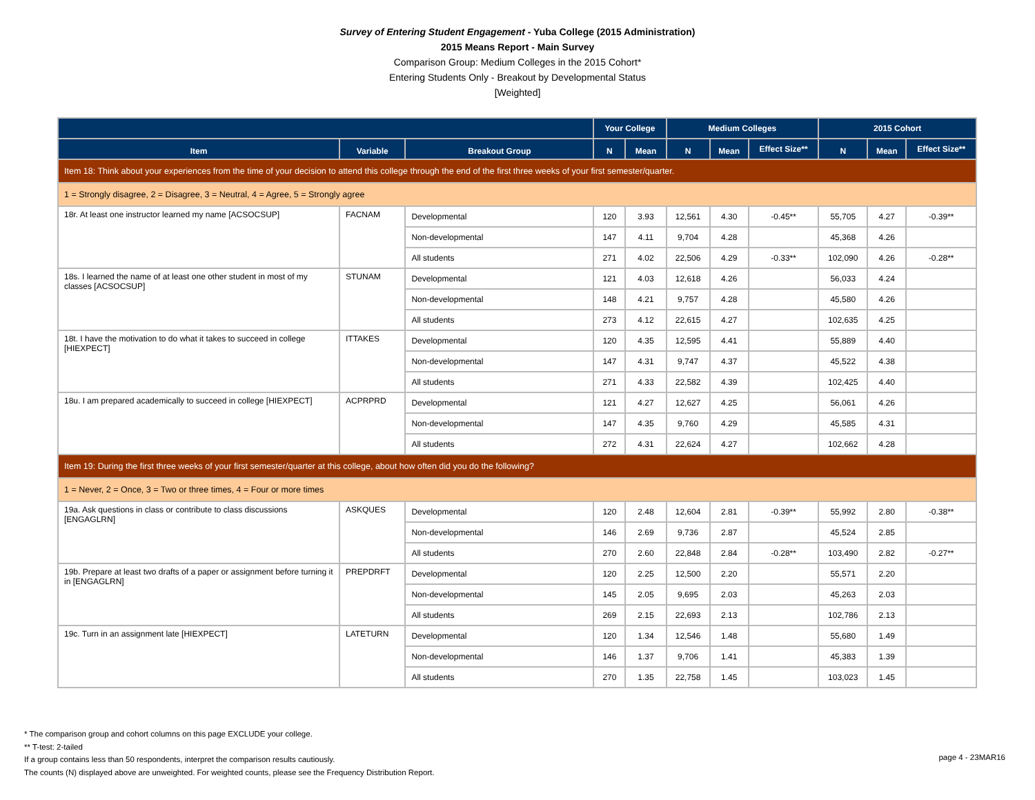Survey of Entering Student Engagement - Yuba College (2015 Administration)
2015 Means Report - Main Survey
Comparison Group: Medium Colleges in the 2015 Cohort*
Entering Students Only - Breakout by Developmental Status
[Weighted]
| | | | Your College | | Medium Colleges | | | 2015 Cohort | | |
| --- | --- | --- | --- | --- | --- | --- | --- | --- | --- | --- |
| Item | Variable | Breakout Group | N | Mean | N | Mean | Effect Size** | N | Mean | Effect Size** |
| Item 18: Think about your experiences from the time of your decision to attend this college through the end of the first three weeks of your first semester/quarter. | | | | | | | | | | |
| 1 = Strongly disagree, 2 = Disagree, 3 = Neutral, 4 = Agree, 5 = Strongly agree | | | | | | | | | | |
| 18r. At least one instructor learned my name [ACSOCSUP] | FACNAM | Developmental | 120 | 3.93 | 12,561 | 4.30 | -0.45** | 55,705 | 4.27 | -0.39** |
| | | Non-developmental | 147 | 4.11 | 9,704 | 4.28 | | 45,368 | 4.26 | |
| | | All students | 271 | 4.02 | 22,506 | 4.29 | -0.33** | 102,090 | 4.26 | -0.28** |
| 18s. I learned the name of at least one other student in most of my classes [ACSOCSUP] | STUNAM | Developmental | 121 | 4.03 | 12,618 | 4.26 | | 56,033 | 4.24 | |
| | | Non-developmental | 148 | 4.21 | 9,757 | 4.28 | | 45,580 | 4.26 | |
| | | All students | 273 | 4.12 | 22,615 | 4.27 | | 102,635 | 4.25 | |
| 18t. I have the motivation to do what it takes to succeed in college [HIEXPECT] | ITTAKES | Developmental | 120 | 4.35 | 12,595 | 4.41 | | 55,889 | 4.40 | |
| | | Non-developmental | 147 | 4.31 | 9,747 | 4.37 | | 45,522 | 4.38 | |
| | | All students | 271 | 4.33 | 22,582 | 4.39 | | 102,425 | 4.40 | |
| 18u. I am prepared academically to succeed in college [HIEXPECT] | ACPRPRD | Developmental | 121 | 4.27 | 12,627 | 4.25 | | 56,061 | 4.26 | |
| | | Non-developmental | 147 | 4.35 | 9,760 | 4.29 | | 45,585 | 4.31 | |
| | | All students | 272 | 4.31 | 22,624 | 4.27 | | 102,662 | 4.28 | |
| Item 19: During the first three weeks of your first semester/quarter at this college, about how often did you do the following? | | | | | | | | | | |
| 1 = Never, 2 = Once, 3 = Two or three times, 4 = Four or more times | | | | | | | | | | |
| 19a. Ask questions in class or contribute to class discussions [ENGAGLRN] | ASKQUES | Developmental | 120 | 2.48 | 12,604 | 2.81 | -0.39** | 55,992 | 2.80 | -0.38** |
| | | Non-developmental | 146 | 2.69 | 9,736 | 2.87 | | 45,524 | 2.85 | |
| | | All students | 270 | 2.60 | 22,848 | 2.84 | -0.28** | 103,490 | 2.82 | -0.27** |
| 19b. Prepare at least two drafts of a paper or assignment before turning it in [ENGAGLRN] | PREPDRFT | Developmental | 120 | 2.25 | 12,500 | 2.20 | | 55,571 | 2.20 | |
| | | Non-developmental | 145 | 2.05 | 9,695 | 2.03 | | 45,263 | 2.03 | |
| | | All students | 269 | 2.15 | 22,693 | 2.13 | | 102,786 | 2.13 | |
| 19c. Turn in an assignment late [HIEXPECT] | LATETURN | Developmental | 120 | 1.34 | 12,546 | 1.48 | | 55,680 | 1.49 | |
| | | Non-developmental | 146 | 1.37 | 9,706 | 1.41 | | 45,383 | 1.39 | |
| | | All students | 270 | 1.35 | 22,758 | 1.45 | | 103,023 | 1.45 | |
* The comparison group and cohort columns on this page EXCLUDE your college.
** T-test: 2-tailed
If a group contains less than 50 respondents, interpret the comparison results cautiously.
The counts (N) displayed above are unweighted. For weighted counts, please see the Frequency Distribution Report.
page 4 - 23MAR16